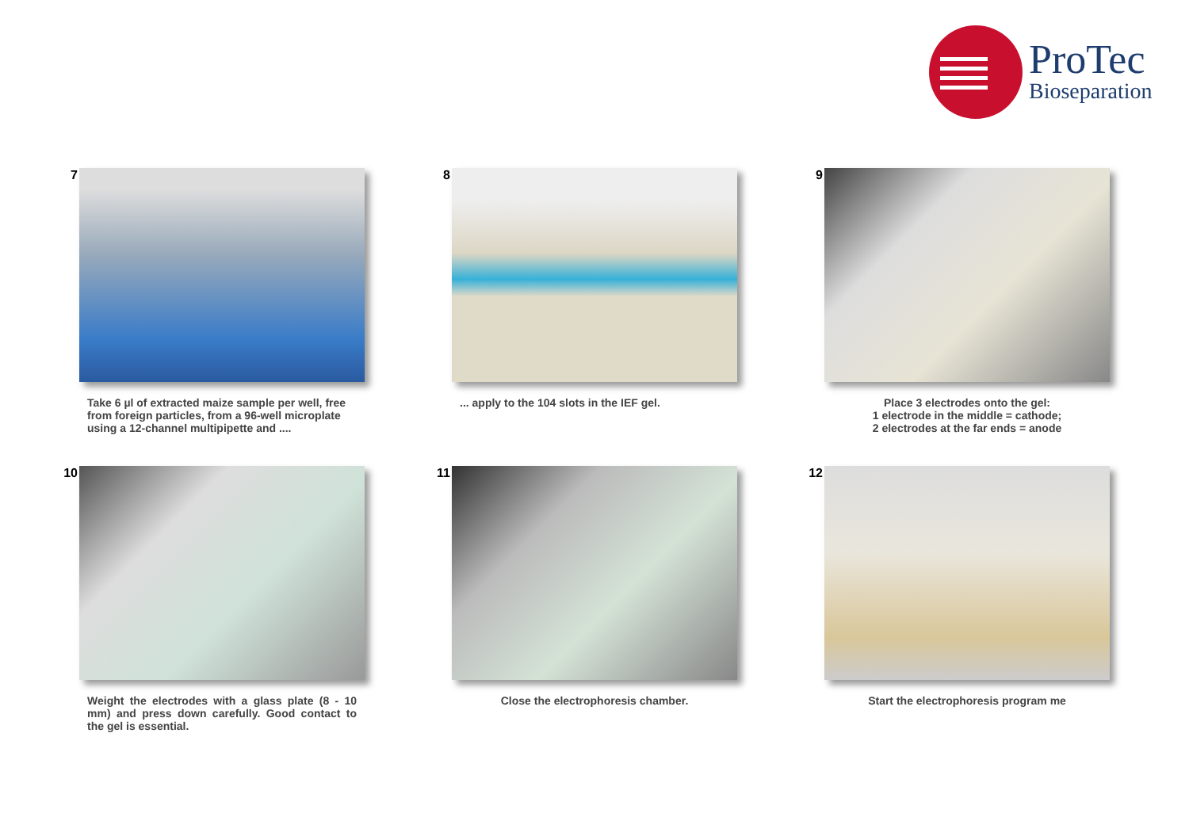ProTec
Bioseparation
7
Take 6 µl of extracted maize sample per well, free from foreign particles, from a 96-well microplate using a 12-channel multipipette and ....
8
... apply to the 104 slots in the IEF gel.
9
Place 3 electrodes onto the gel:
1 electrode in the middle = cathode;
2 electrodes at the far ends = anode
10
Weight the electrodes with a glass plate (8 - 10 mm) and press down carefully. Good contact to the gel is essential.
11
Close the electrophoresis chamber.
12
Start the electrophoresis program me